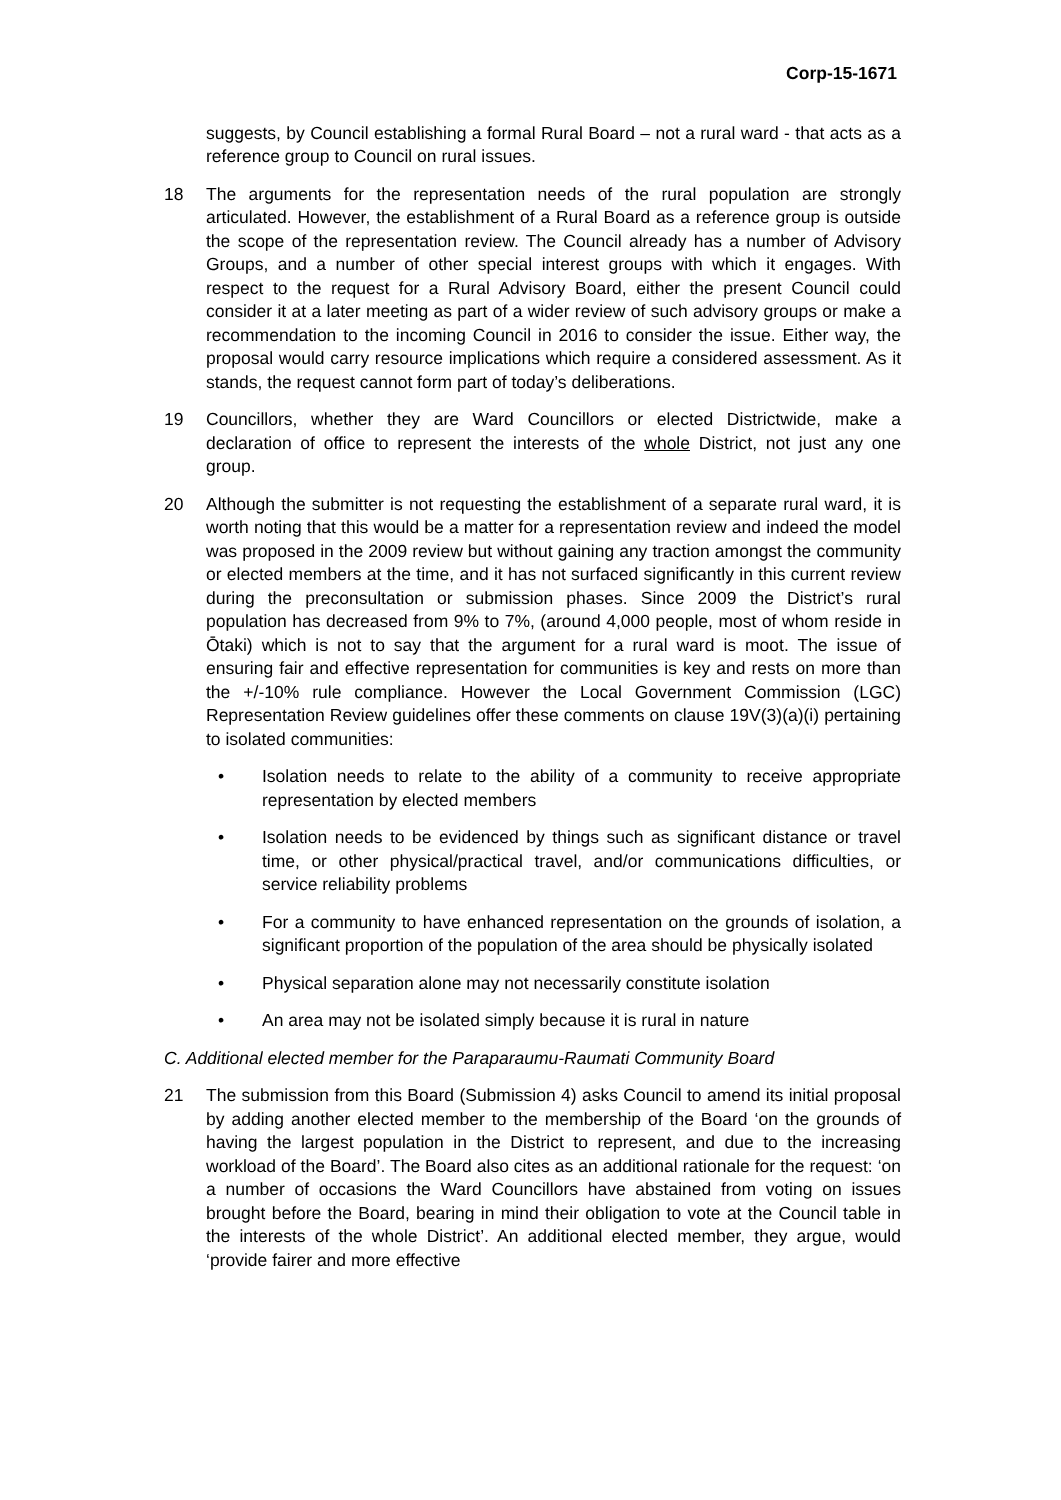Corp-15-1671
suggests, by Council establishing a formal Rural Board – not a rural ward - that acts as a reference group to Council on rural issues.
18 The arguments for the representation needs of the rural population are strongly articulated. However, the establishment of a Rural Board as a reference group is outside the scope of the representation review. The Council already has a number of Advisory Groups, and a number of other special interest groups with which it engages. With respect to the request for a Rural Advisory Board, either the present Council could consider it at a later meeting as part of a wider review of such advisory groups or make a recommendation to the incoming Council in 2016 to consider the issue. Either way, the proposal would carry resource implications which require a considered assessment. As it stands, the request cannot form part of today’s deliberations.
19 Councillors, whether they are Ward Councillors or elected Districtwide, make a declaration of office to represent the interests of the whole District, not just any one group.
20 Although the submitter is not requesting the establishment of a separate rural ward, it is worth noting that this would be a matter for a representation review and indeed the model was proposed in the 2009 review but without gaining any traction amongst the community or elected members at the time, and it has not surfaced significantly in this current review during the preconsultation or submission phases. Since 2009 the District’s rural population has decreased from 9% to 7%, (around 4,000 people, most of whom reside in Ōtaki) which is not to say that the argument for a rural ward is moot. The issue of ensuring fair and effective representation for communities is key and rests on more than the +/-10% rule compliance. However the Local Government Commission (LGC) Representation Review guidelines offer these comments on clause 19V(3)(a)(i) pertaining to isolated communities:
• Isolation needs to relate to the ability of a community to receive appropriate representation by elected members
• Isolation needs to be evidenced by things such as significant distance or travel time, or other physical/practical travel, and/or communications difficulties, or service reliability problems
• For a community to have enhanced representation on the grounds of isolation, a significant proportion of the population of the area should be physically isolated
• Physical separation alone may not necessarily constitute isolation
• An area may not be isolated simply because it is rural in nature
C. Additional elected member for the Paraparaumu-Raumati Community Board
21 The submission from this Board (Submission 4) asks Council to amend its initial proposal by adding another elected member to the membership of the Board ‘on the grounds of having the largest population in the District to represent, and due to the increasing workload of the Board’. The Board also cites as an additional rationale for the request: ‘on a number of occasions the Ward Councillors have abstained from voting on issues brought before the Board, bearing in mind their obligation to vote at the Council table in the interests of the whole District’. An additional elected member, they argue, would ‘provide fairer and more effective